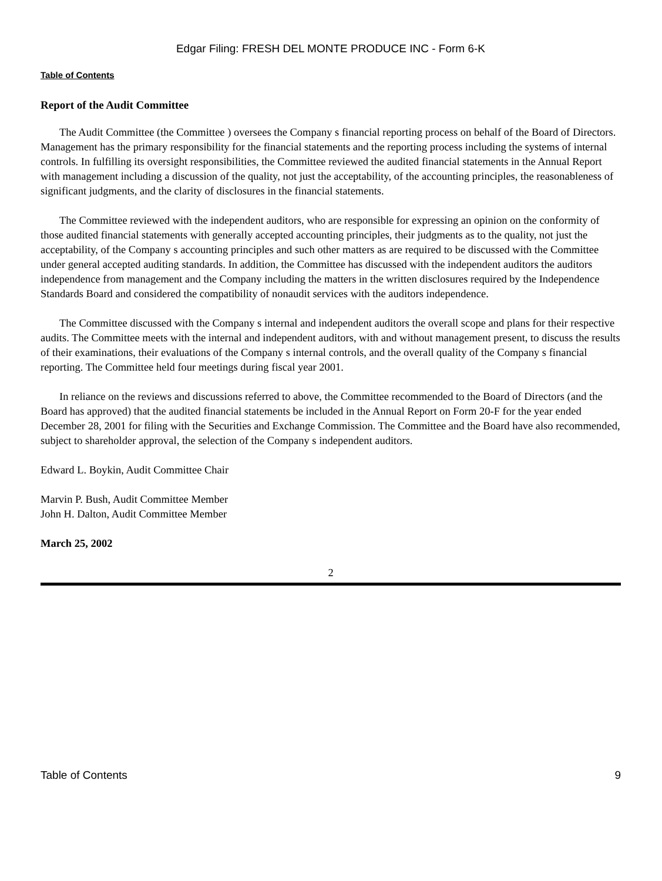Edgar Filing: FRESH DEL MONTE PRODUCE INC - Form 6-K
Table of Contents
Report of the Audit Committee
The Audit Committee (the Committee ) oversees the Company s financial reporting process on behalf of the Board of Directors. Management has the primary responsibility for the financial statements and the reporting process including the systems of internal controls. In fulfilling its oversight responsibilities, the Committee reviewed the audited financial statements in the Annual Report with management including a discussion of the quality, not just the acceptability, of the accounting principles, the reasonableness of significant judgments, and the clarity of disclosures in the financial statements.
The Committee reviewed with the independent auditors, who are responsible for expressing an opinion on the conformity of those audited financial statements with generally accepted accounting principles, their judgments as to the quality, not just the acceptability, of the Company s accounting principles and such other matters as are required to be discussed with the Committee under general accepted auditing standards. In addition, the Committee has discussed with the independent auditors the auditors independence from management and the Company including the matters in the written disclosures required by the Independence Standards Board and considered the compatibility of nonaudit services with the auditors independence.
The Committee discussed with the Company s internal and independent auditors the overall scope and plans for their respective audits. The Committee meets with the internal and independent auditors, with and without management present, to discuss the results of their examinations, their evaluations of the Company s internal controls, and the overall quality of the Company s financial reporting. The Committee held four meetings during fiscal year 2001.
In reliance on the reviews and discussions referred to above, the Committee recommended to the Board of Directors (and the Board has approved) that the audited financial statements be included in the Annual Report on Form 20-F for the year ended December 28, 2001 for filing with the Securities and Exchange Commission. The Committee and the Board have also recommended, subject to shareholder approval, the selection of the Company s independent auditors.
Edward L. Boykin, Audit Committee Chair
Marvin P. Bush, Audit Committee Member
John H. Dalton, Audit Committee Member
March 25, 2002
2
Table of Contents 9